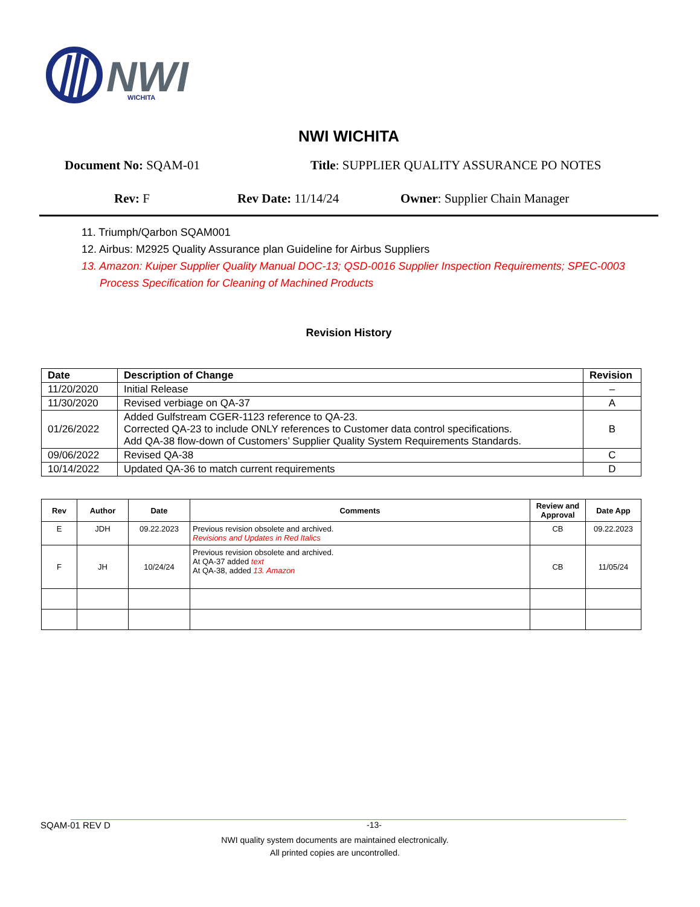NWI
WICHITA
NWI WICHITA
Document No: SQAM-01 Title: SUPPLIER QUALITY ASSURANCE PO NOTES
Rev: F Rev Date: 11/14/24 Owner: Supplier Chain Manager
11. Triumph/Qarbon SQAM001
12. Airbus: M2925 Quality Assurance plan Guideline for Airbus Suppliers
13. Amazon: Kuiper Supplier Quality Manual DOC-13; QSD-0016 Supplier Inspection Requirements; SPEC-0003
Process Specification for Cleaning of Machined Products
Revision History
| Date | Description of Change | Revision |
| --- | --- | --- |
| 11/20/2020 | Initial Release | – |
| 11/30/2020 | Revised verbiage on QA-37 | A |
| 01/26/2022 | Added Gulfstream CGER-1123 reference to QA-23. Corrected QA-23 to include ONLY references to Customer data control specifications. Add QA-38 flow-down of Customers’ Supplier Quality System Requirements Standards. | B |
| 09/06/2022 | Revised QA-38 | C |
| 10/14/2022 | Updated QA-36 to match current requirements | D |
| Rev | Author | Date | Comments | Review and Approval | Date App |
| --- | --- | --- | --- | --- | --- |
| E | JDH | 09.22.2023 | Previous revision obsolete and archived. Revisions and Updates in Red Italics | CB | 09.22.2023 |
| F | JH | 10/24/24 | Previous revision obsolete and archived. At QA-37 added text At QA-38, added 13. Amazon | CB | 11/05/24 |
SQAM-01 REV D -13-
NWI quality system documents are maintained electronically.
All printed copies are uncontrolled.